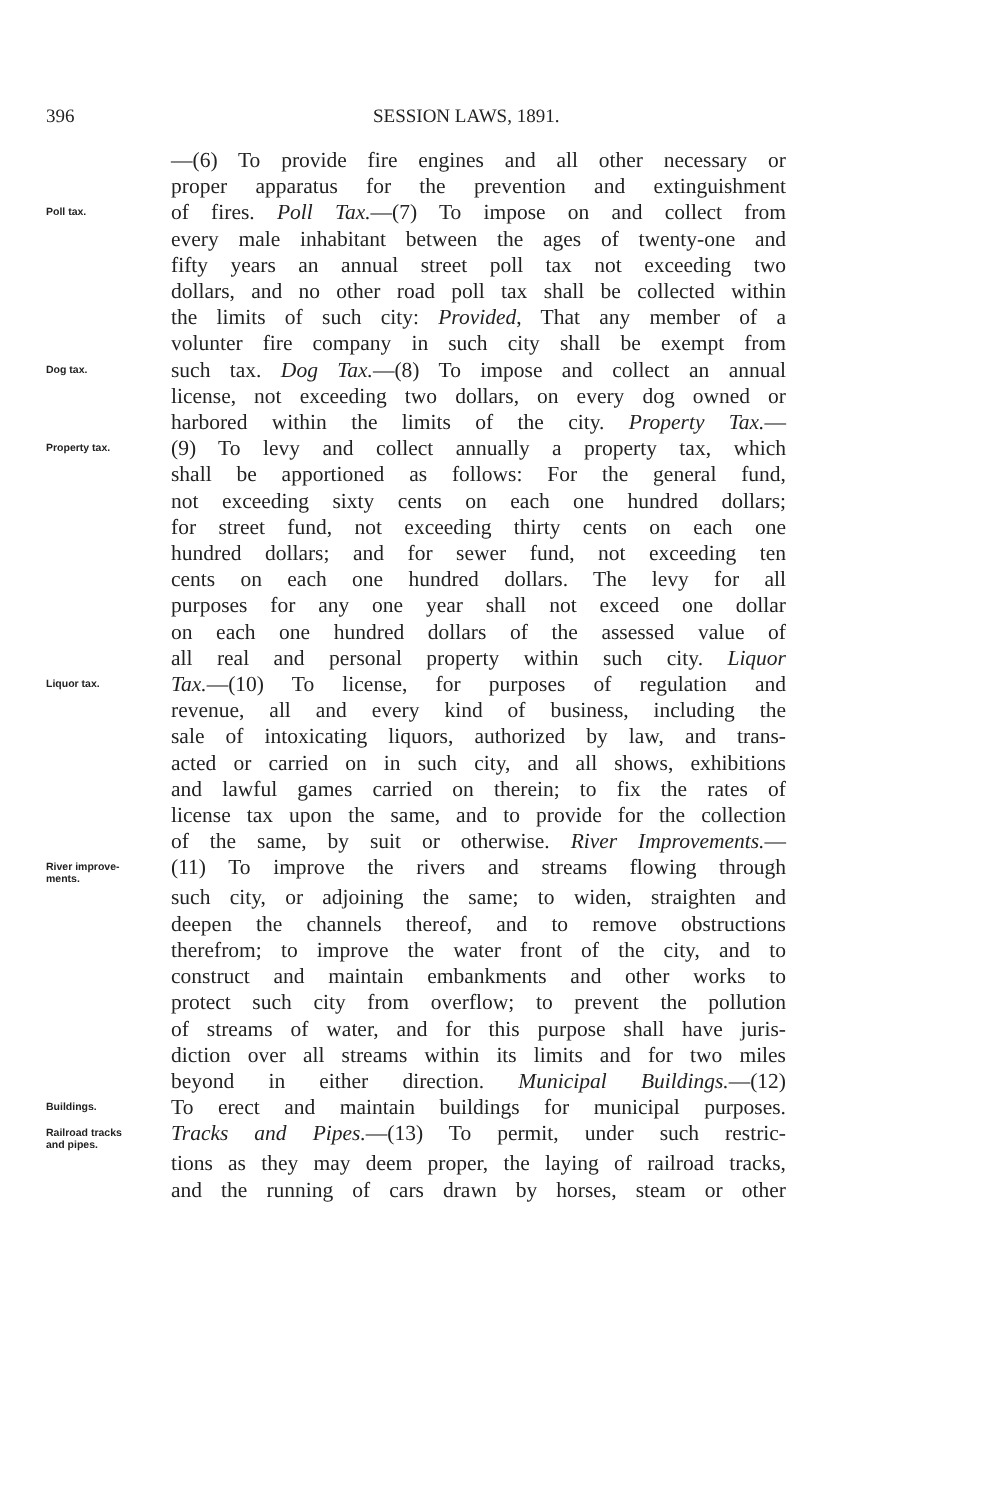396 SESSION LAWS, 1891.
—(6) To provide fire engines and all other necessary or
proper apparatus for the prevention and extinguishment
Poll tax.
of fires. Poll Tax.—(7) To impose on and collect from
every male inhabitant between the ages of twenty-one and
fifty years an annual street poll tax not exceeding two
dollars, and no other road poll tax shall be collected within
the limits of such city: Provided, That any member of a
volunter fire company in such city shall be exempt from
Dog tax.
such tax. Dog Tax.—(8) To impose and collect an annual
license, not exceeding two dollars, on every dog owned or
harbored within the limits of the city. Property Tax.—
Property tax.
(9) To levy and collect annually a property tax, which
shall be apportioned as follows: For the general fund,
not exceeding sixty cents on each one hundred dollars;
for street fund, not exceeding thirty cents on each one
hundred dollars; and for sewer fund, not exceeding ten
cents on each one hundred dollars. The levy for all
purposes for any one year shall not exceed one dollar
on each one hundred dollars of the assessed value of
all real and personal property within such city. Liquor
Liquor tax.
Tax.—(10) To license, for purposes of regulation and
revenue, all and every kind of business, including the
sale of intoxicating liquors, authorized by law, and trans-
acted or carried on in such city, and all shows, exhibitions
and lawful games carried on therein; to fix the rates of
license tax upon the same, and to provide for the collection
of the same, by suit or otherwise. River Improvements.—
River improve-
ments.
(11) To improve the rivers and streams flowing through
such city, or adjoining the same; to widen, straighten and
deepen the channels thereof, and to remove obstructions
therefrom; to improve the water front of the city, and to
construct and maintain embankments and other works to
protect such city from overflow; to prevent the pollution
of streams of water, and for this purpose shall have juris-
diction over all streams within its limits and for two miles
beyond in either direction. Municipal Buildings.—(12)
Buildings.
To erect and maintain buildings for municipal purposes.
Railroad tracks
and pipes.
Tracks and Pipes.—(13) To permit, under such restric-
tions as they may deem proper, the laying of railroad tracks,
and the running of cars drawn by horses, steam or other